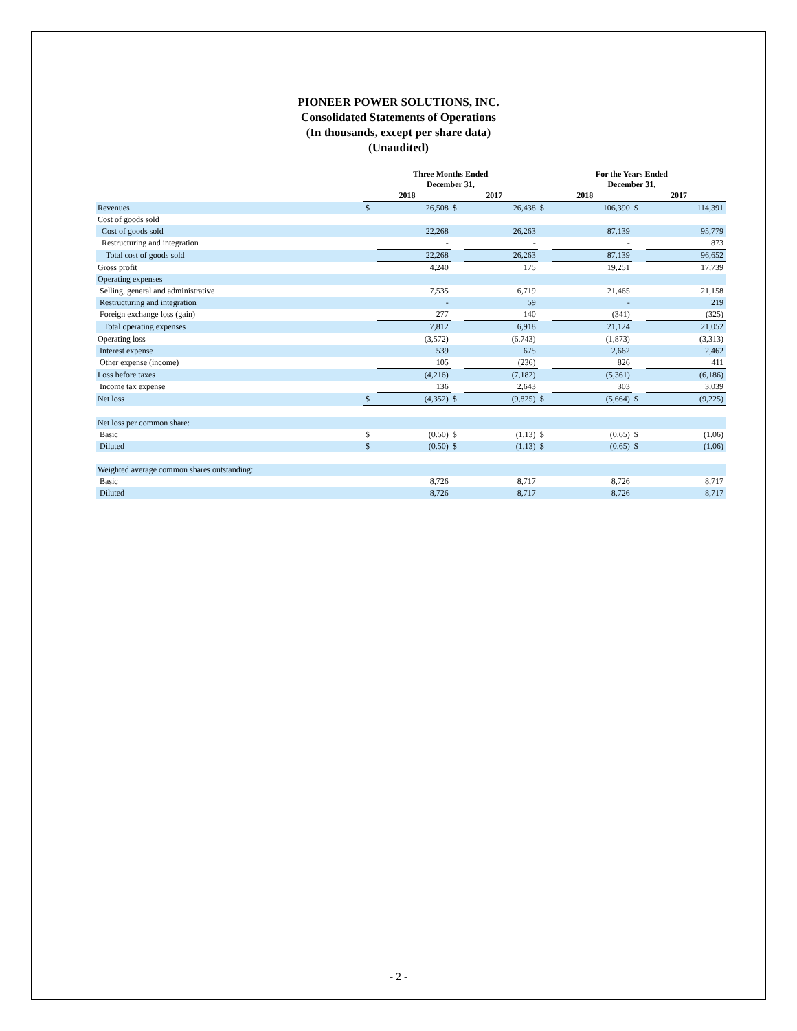PIONEER POWER SOLUTIONS, INC.
Consolidated Statements of Operations
(In thousands, except per share data)
(Unaudited)
| | Three Months Ended December 31, | | | | For the Years Ended December 31, | | | |
| --- | --- | --- | --- | --- | --- | --- | --- | --- |
| | 2018 | | 2017 | | 2018 | | 2017 | |
| Revenues | $ | 26,508 | $ | 26,438 | $ | 106,390 | $ | 114,391 |
| Cost of goods sold | | | | | | | | |
| Cost of goods sold | | 22,268 | | 26,263 | | 87,139 | | 95,779 |
| Restructuring and integration | | - | | - | | - | | 873 |
| Total cost of goods sold | | 22,268 | | 26,263 | | 87,139 | | 96,652 |
| Gross profit | | 4,240 | | 175 | | 19,251 | | 17,739 |
| Operating expenses | | | | | | | | |
| Selling, general and administrative | | 7,535 | | 6,719 | | 21,465 | | 21,158 |
| Restructuring and integration | | - | | 59 | | - | | 219 |
| Foreign exchange loss (gain) | | 277 | | 140 | | (341) | | (325) |
| Total operating expenses | | 7,812 | | 6,918 | | 21,124 | | 21,052 |
| Operating loss | | (3,572) | | (6,743) | | (1,873) | | (3,313) |
| Interest expense | | 539 | | 675 | | 2,662 | | 2,462 |
| Other expense (income) | | 105 | | (236) | | 826 | | 411 |
| Loss before taxes | | (4,216) | | (7,182) | | (5,361) | | (6,186) |
| Income tax expense | | 136 | | 2,643 | | 303 | | 3,039 |
| Net loss | $ | (4,352) | $ | (9,825) | $ | (5,664) | $ | (9,225) |
| Net loss per common share: | | | | | | | | |
| Basic | $ | (0.50) | $ | (1.13) | $ | (0.65) | $ | (1.06) |
| Diluted | $ | (0.50) | $ | (1.13) | $ | (0.65) | $ | (1.06) |
| Weighted average common shares outstanding: | | | | | | | | |
| Basic | | 8,726 | | 8,717 | | 8,726 | | 8,717 |
| Diluted | | 8,726 | | 8,717 | | 8,726 | | 8,717 |
- 2 -